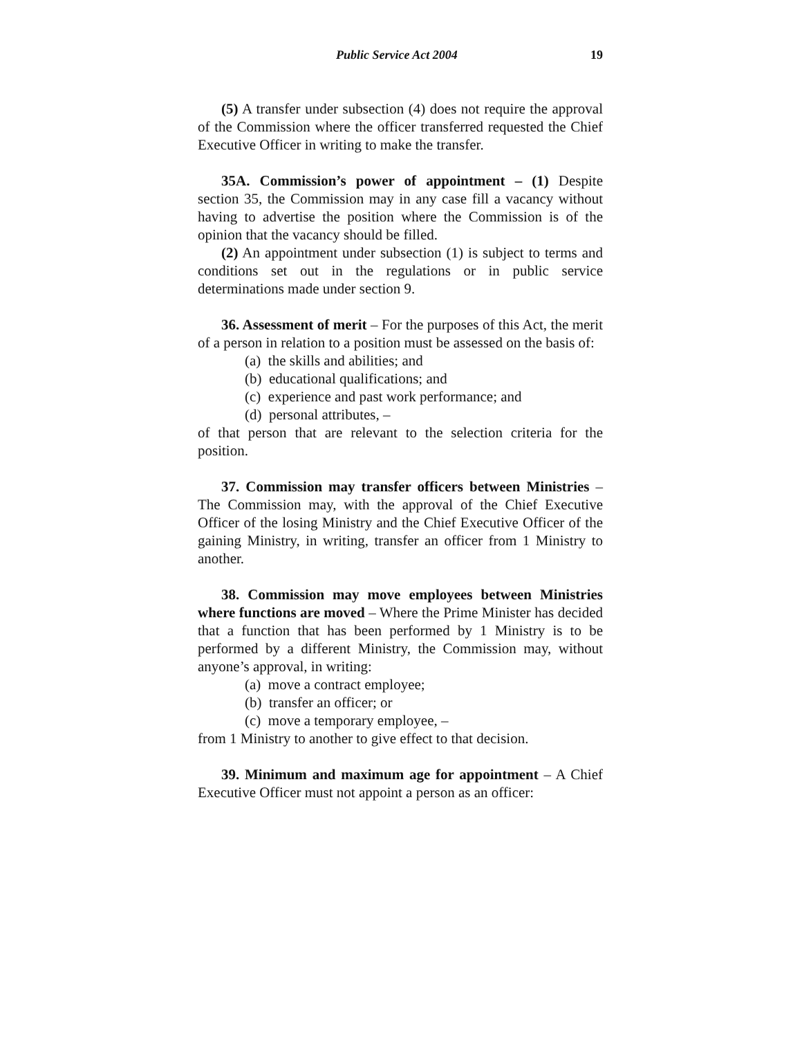Public Service Act 2004 19
(5) A transfer under subsection (4) does not require the approval of the Commission where the officer transferred requested the Chief Executive Officer in writing to make the transfer.
35A. Commission’s power of appointment – (1) Despite section 35, the Commission may in any case fill a vacancy without having to advertise the position where the Commission is of the opinion that the vacancy should be filled.
(2) An appointment under subsection (1) is subject to terms and conditions set out in the regulations or in public service determinations made under section 9.
36. Assessment of merit – For the purposes of this Act, the merit of a person in relation to a position must be assessed on the basis of:
(a) the skills and abilities; and
(b) educational qualifications; and
(c) experience and past work performance; and
(d) personal attributes, –
of that person that are relevant to the selection criteria for the position.
37. Commission may transfer officers between Ministries – The Commission may, with the approval of the Chief Executive Officer of the losing Ministry and the Chief Executive Officer of the gaining Ministry, in writing, transfer an officer from 1 Ministry to another.
38. Commission may move employees between Ministries where functions are moved – Where the Prime Minister has decided that a function that has been performed by 1 Ministry is to be performed by a different Ministry, the Commission may, without anyone’s approval, in writing:
(a) move a contract employee;
(b) transfer an officer; or
(c) move a temporary employee, –
from 1 Ministry to another to give effect to that decision.
39. Minimum and maximum age for appointment – A Chief Executive Officer must not appoint a person as an officer: